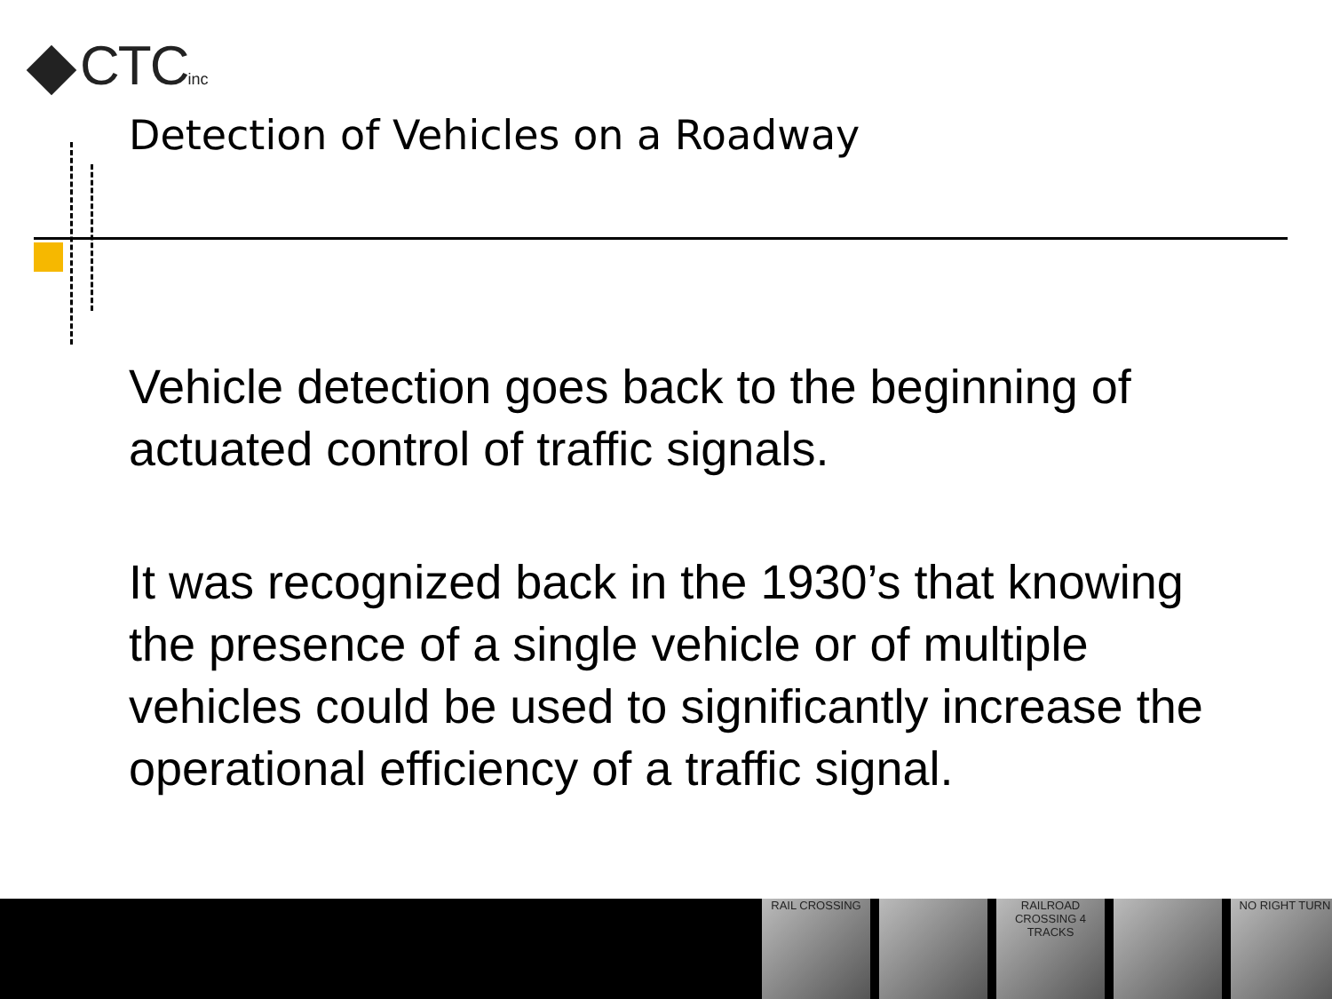CTCinc
Detection of Vehicles on a Roadway
Vehicle detection goes back to the beginning of actuated control of traffic signals.
It was recognized back in the 1930’s that knowing the presence of a single vehicle or of multiple vehicles could be used to significantly increase the operational efficiency of a traffic signal.
RAIL CROSSING RAILROAD CROSSING 4 TRACKS
NO RIGHT TURN